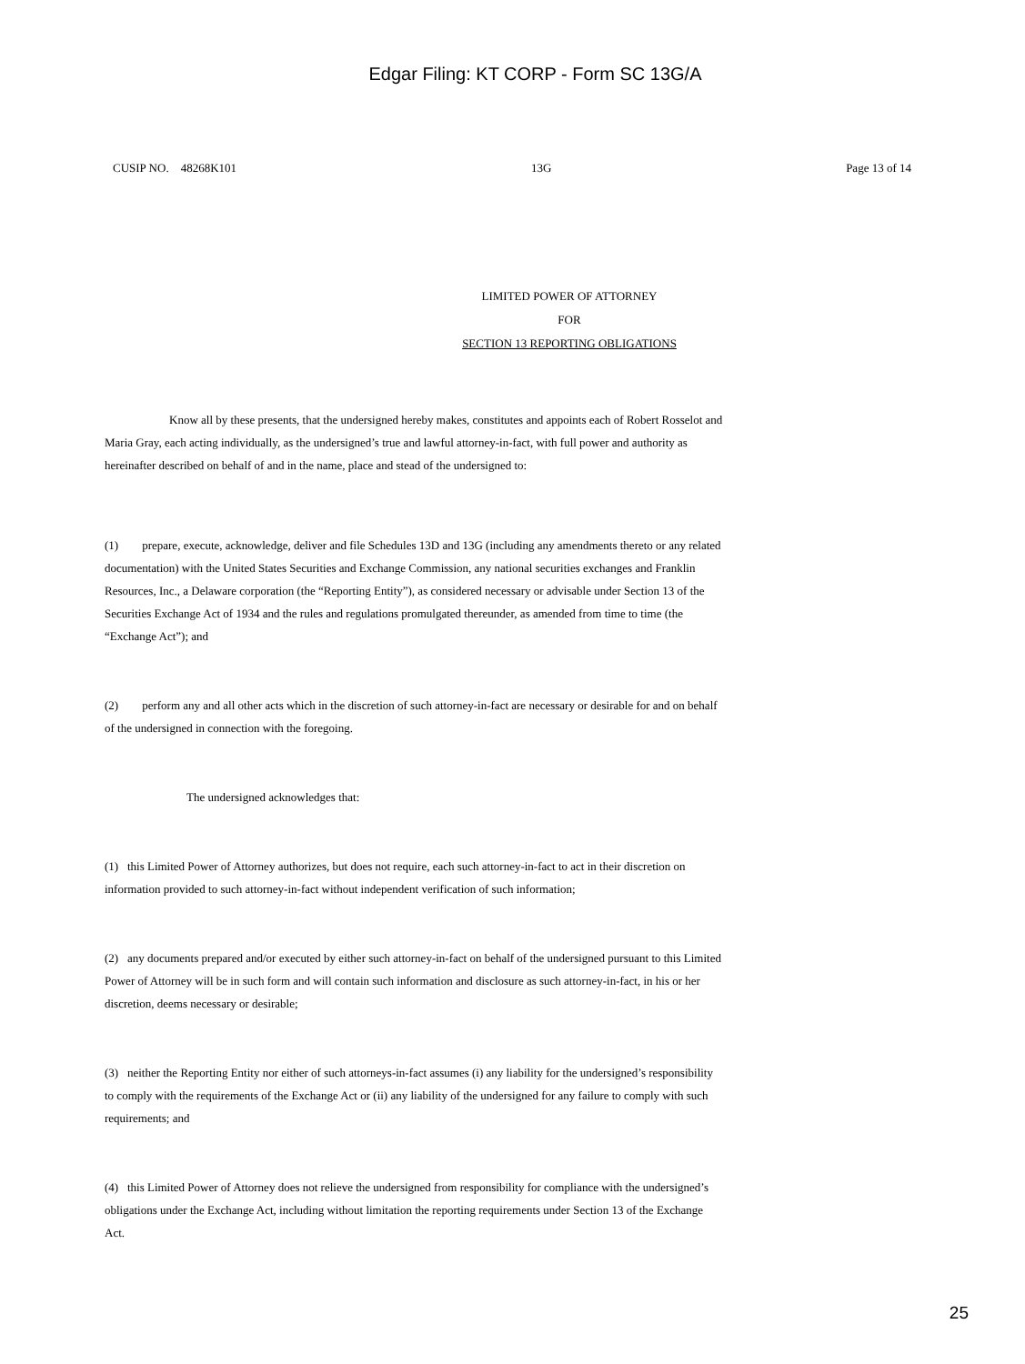Edgar Filing: KT CORP - Form SC 13G/A
CUSIP NO. 48268K101 13G Page 13 of 14
LIMITED POWER OF ATTORNEY
FOR
SECTION 13 REPORTING OBLIGATIONS
Know all by these presents, that the undersigned hereby makes, constitutes and appoints each of Robert Rosselot and Maria Gray, each acting individually, as the undersigned’s true and lawful attorney-in-fact, with full power and authority as hereinafter described on behalf of and in the name, place and stead of the undersigned to:
(1) prepare, execute, acknowledge, deliver and file Schedules 13D and 13G (including any amendments thereto or any related documentation) with the United States Securities and Exchange Commission, any national securities exchanges and Franklin Resources, Inc., a Delaware corporation (the “Reporting Entity”), as considered necessary or advisable under Section 13 of the Securities Exchange Act of 1934 and the rules and regulations promulgated thereunder, as amended from time to time (the “Exchange Act”); and
(2) perform any and all other acts which in the discretion of such attorney-in-fact are necessary or desirable for and on behalf of the undersigned in connection with the foregoing.
The undersigned acknowledges that:
(1) this Limited Power of Attorney authorizes, but does not require, each such attorney-in-fact to act in their discretion on information provided to such attorney-in-fact without independent verification of such information;
(2) any documents prepared and/or executed by either such attorney-in-fact on behalf of the undersigned pursuant to this Limited Power of Attorney will be in such form and will contain such information and disclosure as such attorney-in-fact, in his or her discretion, deems necessary or desirable;
(3) neither the Reporting Entity nor either of such attorneys-in-fact assumes (i) any liability for the undersigned’s responsibility to comply with the requirements of the Exchange Act or (ii) any liability of the undersigned for any failure to comply with such requirements; and
(4) this Limited Power of Attorney does not relieve the undersigned from responsibility for compliance with the undersigned’s obligations under the Exchange Act, including without limitation the reporting requirements under Section 13 of the Exchange Act.
25